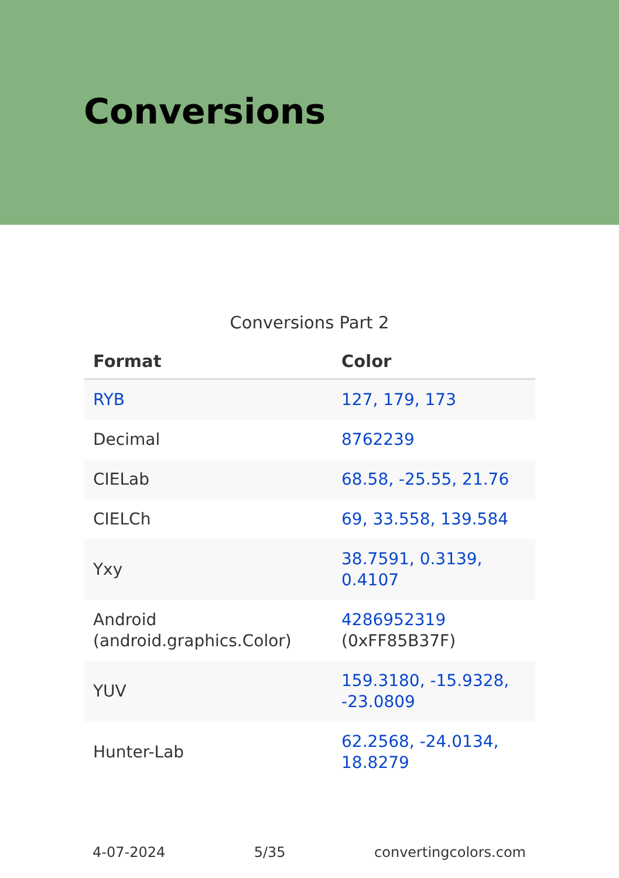Conversions
Conversions Part 2
| Format | Color |
| --- | --- |
| RYB | 127, 179, 173 |
| Decimal | 8762239 |
| CIELab | 68.58, -25.55, 21.76 |
| CIELCh | 69, 33.558, 139.584 |
| Yxy | 38.7591, 0.3139, 0.4107 |
| Android (android.graphics.Color) | 4286952319 (0xFF85B37F) |
| YUV | 159.3180, -15.9328, -23.0809 |
| Hunter-Lab | 62.2568, -24.0134, 18.8279 |
4-07-2024 5/35 convertingcolors.com